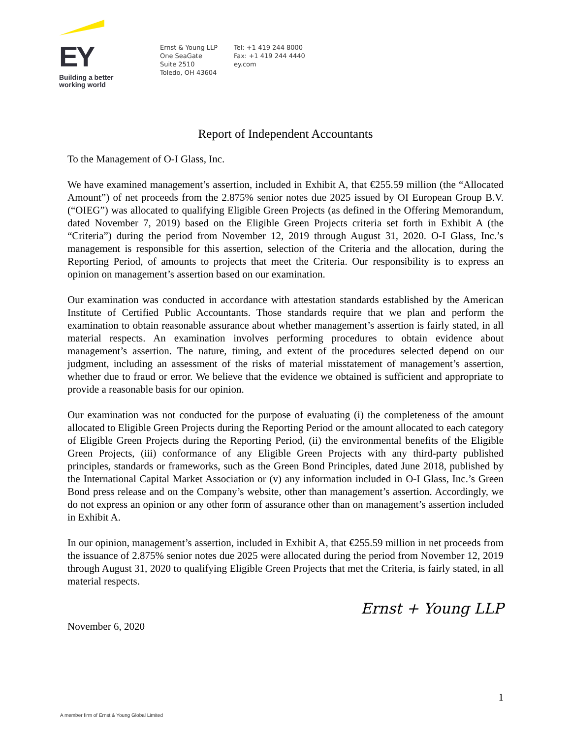EY
Building a better
working world
Ernst & Young LLP
One SeaGate
Suite 2510
Toledo, OH 43604
Tel: +1 419 244 8000
Fax: +1 419 244 4440
ey.com
Report of Independent Accountants
To the Management of O-I Glass, Inc.
We have examined management’s assertion, included in Exhibit A, that €255.59 million (the “Allocated Amount”) of net proceeds from the 2.875% senior notes due 2025 issued by OI European Group B.V. (“OIEG”) was allocated to qualifying Eligible Green Projects (as defined in the Offering Memorandum, dated November 7, 2019) based on the Eligible Green Projects criteria set forth in Exhibit A (the “Criteria”) during the period from November 12, 2019 through August 31, 2020. O-I Glass, Inc.’s management is responsible for this assertion, selection of the Criteria and the allocation, during the Reporting Period, of amounts to projects that meet the Criteria. Our responsibility is to express an opinion on management’s assertion based on our examination.
Our examination was conducted in accordance with attestation standards established by the American Institute of Certified Public Accountants. Those standards require that we plan and perform the examination to obtain reasonable assurance about whether management’s assertion is fairly stated, in all material respects. An examination involves performing procedures to obtain evidence about management’s assertion. The nature, timing, and extent of the procedures selected depend on our judgment, including an assessment of the risks of material misstatement of management’s assertion, whether due to fraud or error. We believe that the evidence we obtained is sufficient and appropriate to provide a reasonable basis for our opinion.
Our examination was not conducted for the purpose of evaluating (i) the completeness of the amount allocated to Eligible Green Projects during the Reporting Period or the amount allocated to each category of Eligible Green Projects during the Reporting Period, (ii) the environmental benefits of the Eligible Green Projects, (iii) conformance of any Eligible Green Projects with any third-party published principles, standards or frameworks, such as the Green Bond Principles, dated June 2018, published by the International Capital Market Association or (v) any information included in O-I Glass, Inc.’s Green Bond press release and on the Company’s website, other than management’s assertion. Accordingly, we do not express an opinion or any other form of assurance other than on management’s assertion included in Exhibit A.
In our opinion, management’s assertion, included in Exhibit A, that €255.59 million in net proceeds from the issuance of 2.875% senior notes due 2025 were allocated during the period from November 12, 2019 through August 31, 2020 to qualifying Eligible Green Projects that met the Criteria, is fairly stated, in all material respects.
Ernst + Young LLP
November 6, 2020
1
A member firm of Ernst & Young Global Limited